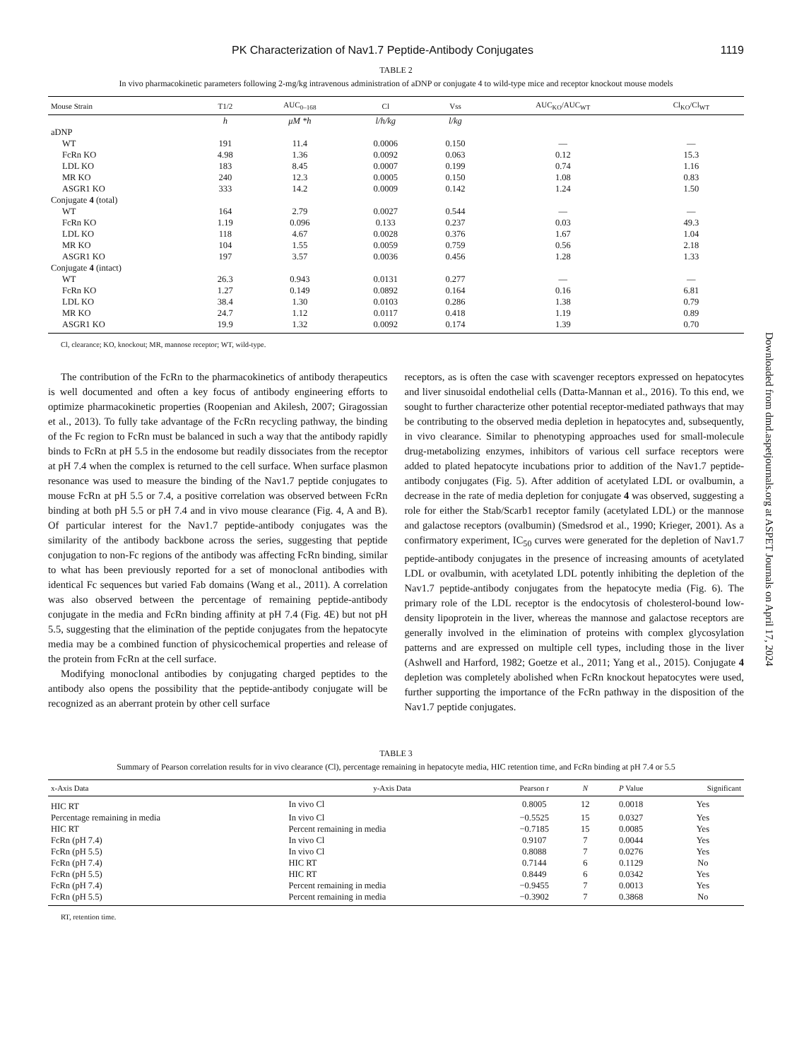PK Characterization of Nav1.7 Peptide-Antibody Conjugates 1119
TABLE 2
In vivo pharmacokinetic parameters following 2-mg/kg intravenous administration of aDNP or conjugate 4 to wild-type mice and receptor knockout mouse models
| Mouse Strain | T1/2 | AUC<sub>0–168</sub> | Cl | Vss | AUC<sub>KO</sub>/AUC<sub>WT</sub> | Cl<sub>KO</sub>/Cl<sub>WT</sub> |
| --- | --- | --- | --- | --- | --- | --- |
| | h | μM *h | l/h/kg | l/kg | | |
| aDNP | | | | | | |
| WT | 191 | 11.4 | 0.0006 | 0.150 | — | — |
| FcRn KO | 4.98 | 1.36 | 0.0092 | 0.063 | 0.12 | 15.3 |
| LDL KO | 183 | 8.45 | 0.0007 | 0.199 | 0.74 | 1.16 |
| MR KO | 240 | 12.3 | 0.0005 | 0.150 | 1.08 | 0.83 |
| ASGR1 KO | 333 | 14.2 | 0.0009 | 0.142 | 1.24 | 1.50 |
| Conjugate 4 (total) | | | | | | |
| WT | 164 | 2.79 | 0.0027 | 0.544 | — | — |
| FcRn KO | 1.19 | 0.096 | 0.133 | 0.237 | 0.03 | 49.3 |
| LDL KO | 118 | 4.67 | 0.0028 | 0.376 | 1.67 | 1.04 |
| MR KO | 104 | 1.55 | 0.0059 | 0.759 | 0.56 | 2.18 |
| ASGR1 KO | 197 | 3.57 | 0.0036 | 0.456 | 1.28 | 1.33 |
| Conjugate 4 (intact) | | | | | | |
| WT | 26.3 | 0.943 | 0.0131 | 0.277 | — | — |
| FcRn KO | 1.27 | 0.149 | 0.0892 | 0.164 | 0.16 | 6.81 |
| LDL KO | 38.4 | 1.30 | 0.0103 | 0.286 | 1.38 | 0.79 |
| MR KO | 24.7 | 1.12 | 0.0117 | 0.418 | 1.19 | 0.89 |
| ASGR1 KO | 19.9 | 1.32 | 0.0092 | 0.174 | 1.39 | 0.70 |
Cl, clearance; KO, knockout; MR, mannose receptor; WT, wild-type.
The contribution of the FcRn to the pharmacokinetics of antibody therapeutics is well documented and often a key focus of antibody engineering efforts to optimize pharmacokinetic properties (Roopenian and Akilesh, 2007; Giragossian et al., 2013). To fully take advantage of the FcRn recycling pathway, the binding of the Fc region to FcRn must be balanced in such a way that the antibody rapidly binds to FcRn at pH 5.5 in the endosome but readily dissociates from the receptor at pH 7.4 when the complex is returned to the cell surface. When surface plasmon resonance was used to measure the binding of the Nav1.7 peptide conjugates to mouse FcRn at pH 5.5 or 7.4, a positive correlation was observed between FcRn binding at both pH 5.5 or pH 7.4 and in vivo mouse clearance (Fig. 4, A and B). Of particular interest for the Nav1.7 peptide-antibody conjugates was the similarity of the antibody backbone across the series, suggesting that peptide conjugation to non-Fc regions of the antibody was affecting FcRn binding, similar to what has been previously reported for a set of monoclonal antibodies with identical Fc sequences but varied Fab domains (Wang et al., 2011). A correlation was also observed between the percentage of remaining peptide-antibody conjugate in the media and FcRn binding affinity at pH 7.4 (Fig. 4E) but not pH 5.5, suggesting that the elimination of the peptide conjugates from the hepatocyte media may be a combined function of physicochemical properties and release of the protein from FcRn at the cell surface.
Modifying monoclonal antibodies by conjugating charged peptides to the antibody also opens the possibility that the peptide-antibody conjugate will be recognized as an aberrant protein by other cell surface
receptors, as is often the case with scavenger receptors expressed on hepatocytes and liver sinusoidal endothelial cells (Datta-Mannan et al., 2016). To this end, we sought to further characterize other potential receptor-mediated pathways that may be contributing to the observed media depletion in hepatocytes and, subsequently, in vivo clearance. Similar to phenotyping approaches used for small-molecule drug-metabolizing enzymes, inhibitors of various cell surface receptors were added to plated hepatocyte incubations prior to addition of the Nav1.7 peptide-antibody conjugates (Fig. 5). After addition of acetylated LDL or ovalbumin, a decrease in the rate of media depletion for conjugate 4 was observed, suggesting a role for either the Stab/Scarb1 receptor family (acetylated LDL) or the mannose and galactose receptors (ovalbumin) (Smedsrod et al., 1990; Krieger, 2001). As a confirmatory experiment, IC<sub>50</sub> curves were generated for the depletion of Nav1.7 peptide-antibody conjugates in the presence of increasing amounts of acetylated LDL or ovalbumin, with acetylated LDL potently inhibiting the depletion of the Nav1.7 peptide-antibody conjugates from the hepatocyte media (Fig. 6). The primary role of the LDL receptor is the endocytosis of cholesterol-bound low-density lipoprotein in the liver, whereas the mannose and galactose receptors are generally involved in the elimination of proteins with complex glycosylation patterns and are expressed on multiple cell types, including those in the liver (Ashwell and Harford, 1982; Goetze et al., 2011; Yang et al., 2015). Conjugate 4 depletion was completely abolished when FcRn knockout hepatocytes were used, further supporting the importance of the FcRn pathway in the disposition of the Nav1.7 peptide conjugates.
TABLE 3
Summary of Pearson correlation results for in vivo clearance (Cl), percentage remaining in hepatocyte media, HIC retention time, and FcRn binding at pH 7.4 or 5.5
| x-Axis Data | y-Axis Data | Pearson r | N | P Value | Significant |
| --- | --- | --- | --- | --- | --- |
| HIC RT | In vivo Cl | 0.8005 | 12 | 0.0018 | Yes |
| Percentage remaining in media | In vivo Cl | −0.5525 | 15 | 0.0327 | Yes |
| HIC RT | Percent remaining in media | −0.7185 | 15 | 0.0085 | Yes |
| FcRn (pH 7.4) | In vivo Cl | 0.9107 | 7 | 0.0044 | Yes |
| FcRn (pH 5.5) | In vivo Cl | 0.8088 | 7 | 0.0276 | Yes |
| FcRn (pH 7.4) | HIC RT | 0.7144 | 6 | 0.1129 | No |
| FcRn (pH 5.5) | HIC RT | 0.8449 | 6 | 0.0342 | Yes |
| FcRn (pH 7.4) | Percent remaining in media | −0.9455 | 7 | 0.0013 | Yes |
| FcRn (pH 5.5) | Percent remaining in media | −0.3902 | 7 | 0.3868 | No |
RT, retention time.
Downloaded from dmd.aspetjournals.org at ASPET Journals on April 17, 2024